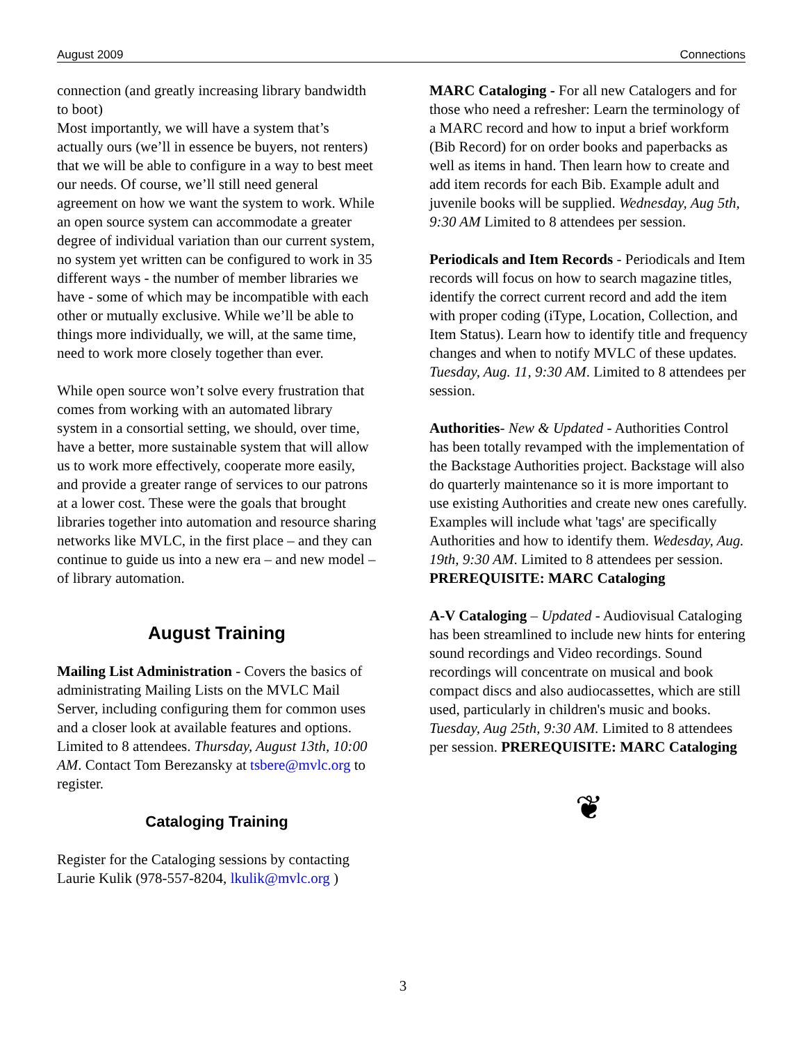August 2009 Connections
connection (and greatly increasing library bandwidth to boot)
Most importantly, we will have a system that’s actually ours (we’ll in essence be buyers, not renters) that we will be able to configure in a way to best meet our needs. Of course, we’ll still need general agreement on how we want the system to work. While an open source system can accommodate a greater degree of individual variation than our current system, no system yet written can be configured to work in 35 different ways - the number of member libraries we have - some of which may be incompatible with each other or mutually exclusive. While we’ll be able to things more individually, we will, at the same time, need to work more closely together than ever.
While open source won’t solve every frustration that comes from working with an automated library system in a consortial setting, we should, over time, have a better, more sustainable system that will allow us to work more effectively, cooperate more easily, and provide a greater range of services to our patrons at a lower cost. These were the goals that brought libraries together into automation and resource sharing networks like MVLC, in the first place – and they can continue to guide us into a new era – and new model – of library automation.
August Training
Mailing List Administration - Covers the basics of administrating Mailing Lists on the MVLC Mail Server, including configuring them for common uses and a closer look at available features and options. Limited to 8 attendees. Thursday, August 13th, 10:00 AM. Contact Tom Berezansky at tsbere@mvlc.org to register.
Cataloging Training
Register for the Cataloging sessions by contacting Laurie Kulik (978-557-8204, lkulik@mvlc.org )
MARC Cataloging - For all new Catalogers and for those who need a refresher: Learn the terminology of a MARC record and how to input a brief workform (Bib Record) for on order books and paperbacks as well as items in hand. Then learn how to create and add item records for each Bib. Example adult and juvenile books will be supplied. Wednesday, Aug 5th, 9:30 AM Limited to 8 attendees per session.
Periodicals and Item Records - Periodicals and Item records will focus on how to search magazine titles, identify the correct current record and add the item with proper coding (iType, Location, Collection, and Item Status). Learn how to identify title and frequency changes and when to notify MVLC of these updates. Tuesday, Aug. 11, 9:30 AM. Limited to 8 attendees per session.
Authorities- New & Updated - Authorities Control has been totally revamped with the implementation of the Backstage Authorities project. Backstage will also do quarterly maintenance so it is more important to use existing Authorities and create new ones carefully. Examples will include what 'tags' are specifically Authorities and how to identify them. Wedesday, Aug. 19th, 9:30 AM. Limited to 8 attendees per session. PREREQUISITE: MARC Cataloging
A-V Cataloging – Updated - Audiovisual Cataloging has been streamlined to include new hints for entering sound recordings and Video recordings. Sound recordings will concentrate on musical and book compact discs and also audiocassettes, which are still used, particularly in children's music and books. Tuesday, Aug 25th, 9:30 AM. Limited to 8 attendees per session. PREREQUISITE: MARC Cataloging
❦
3